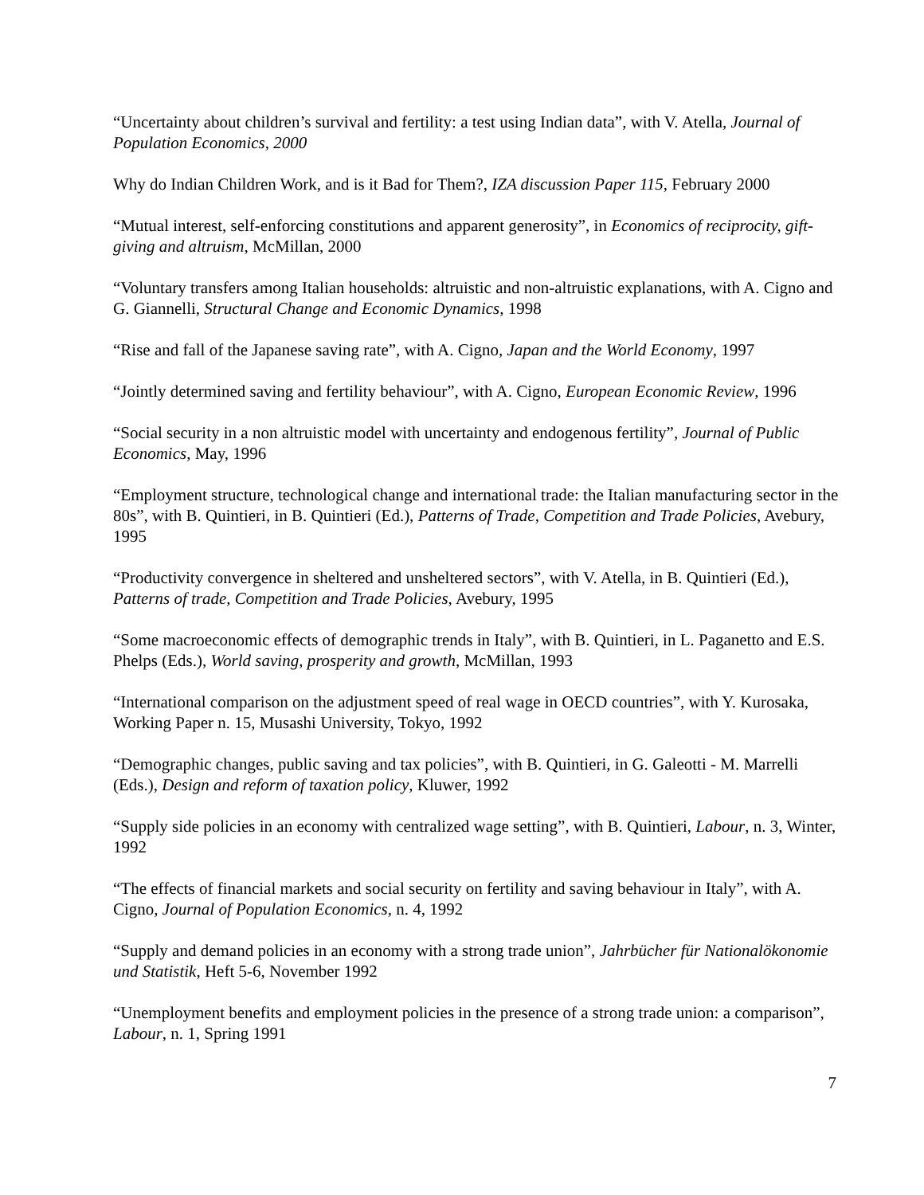“Uncertainty about children’s survival and fertility: a test using Indian data”, with V. Atella, Journal of Population Economics, 2000
Why do Indian Children Work, and is it Bad for Them?, IZA discussion Paper 115, February 2000
“Mutual interest, self-enforcing constitutions and apparent generosity”, in Economics of reciprocity, gift-giving and altruism, McMillan, 2000
“Voluntary transfers among Italian households: altruistic and non-altruistic explanations, with A. Cigno and G. Giannelli, Structural Change and Economic Dynamics, 1998
“Rise and fall of the Japanese saving rate”, with A. Cigno, Japan and the World Economy, 1997
“Jointly determined saving and fertility behaviour”, with A. Cigno, European Economic Review, 1996
“Social security in a non altruistic model with uncertainty and endogenous fertility”, Journal of Public Economics, May, 1996
“Employment structure, technological change and international trade: the Italian manufacturing sector in the 80s”, with B. Quintieri, in B. Quintieri (Ed.), Patterns of Trade, Competition and Trade Policies, Avebury, 1995
“Productivity convergence in sheltered and unsheltered sectors”, with V. Atella, in B. Quintieri (Ed.), Patterns of trade, Competition and Trade Policies, Avebury, 1995
“Some macroeconomic effects of demographic trends in Italy”, with B. Quintieri, in L. Paganetto and E.S. Phelps (Eds.), World saving, prosperity and growth, McMillan, 1993
“International comparison on the adjustment speed of real wage in OECD countries”, with Y. Kurosaka, Working Paper n. 15, Musashi University, Tokyo, 1992
“Demographic changes, public saving and tax policies”, with B. Quintieri, in G. Galeotti - M. Marrelli (Eds.), Design and reform of taxation policy, Kluwer, 1992
“Supply side policies in an economy with centralized wage setting”, with B. Quintieri, Labour, n. 3, Winter, 1992
“The effects of financial markets and social security on fertility and saving behaviour in Italy”, with A. Cigno, Journal of Population Economics, n. 4, 1992
“Supply and demand policies in an economy with a strong trade union”, Jahrbücher für Nationalökonomie und Statistik, Heft 5-6, November 1992
“Unemployment benefits and employment policies in the presence of a strong trade union: a comparison”, Labour, n. 1, Spring 1991
7